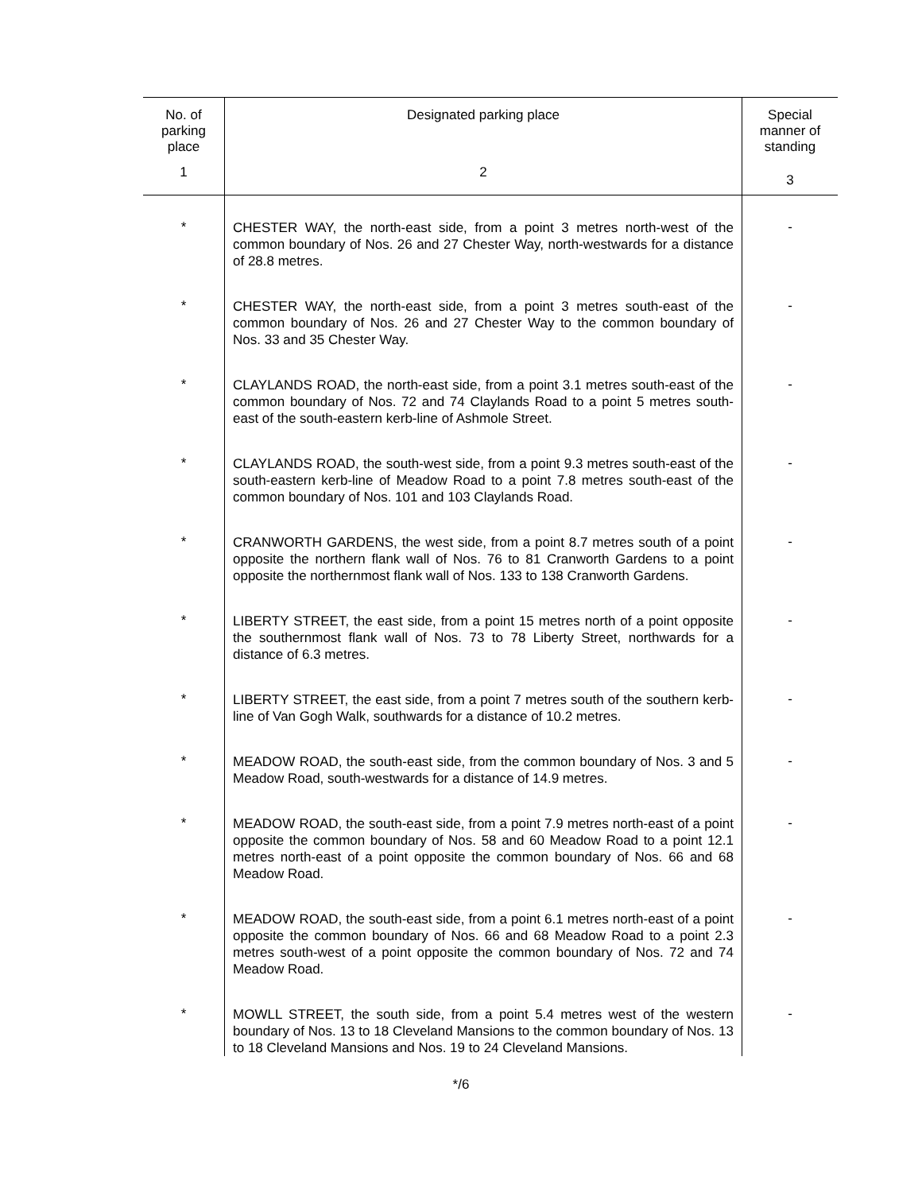| No. of parking place | Designated parking place | Special manner of standing |
| --- | --- | --- |
| 1 | 2 | 3 |
| * | CHESTER WAY, the north-east side, from a point 3 metres north-west of the common boundary of Nos. 26 and 27 Chester Way, north-westwards for a distance of 28.8 metres. | - |
| * | CHESTER WAY, the north-east side, from a point 3 metres south-east of the common boundary of Nos. 26 and 27 Chester Way to the common boundary of Nos. 33 and 35 Chester Way. | - |
| * | CLAYLANDS ROAD, the north-east side, from a point 3.1 metres south-east of the common boundary of Nos. 72 and 74 Claylands Road to a point 5 metres south-east of the south-eastern kerb-line of Ashmole Street. | - |
| * | CLAYLANDS ROAD, the south-west side, from a point 9.3 metres south-east of the south-eastern kerb-line of Meadow Road to a point 7.8 metres south-east of the common boundary of Nos. 101 and 103 Claylands Road. | - |
| * | CRANWORTH GARDENS, the west side, from a point 8.7 metres south of a point opposite the northern flank wall of Nos. 76 to 81 Cranworth Gardens to a point opposite the northernmost flank wall of Nos. 133 to 138 Cranworth Gardens. | - |
| * | LIBERTY STREET, the east side, from a point 15 metres north of a point opposite the southernmost flank wall of Nos. 73 to 78 Liberty Street, northwards for a distance of 6.3 metres. | - |
| * | LIBERTY STREET, the east side, from a point 7 metres south of the southern kerb-line of Van Gogh Walk, southwards for a distance of 10.2 metres. | - |
| * | MEADOW ROAD, the south-east side, from the common boundary of Nos. 3 and 5 Meadow Road, south-westwards for a distance of 14.9 metres. | - |
| * | MEADOW ROAD, the south-east side, from a point 7.9 metres north-east of a point opposite the common boundary of Nos. 58 and 60 Meadow Road to a point 12.1 metres north-east of a point opposite the common boundary of Nos. 66 and 68 Meadow Road. | - |
| * | MEADOW ROAD, the south-east side, from a point 6.1 metres north-east of a point opposite the common boundary of Nos. 66 and 68 Meadow Road to a point 2.3 metres south-west of a point opposite the common boundary of Nos. 72 and 74 Meadow Road. | - |
| * | MOWLL STREET, the south side, from a point 5.4 metres west of the western boundary of Nos. 13 to 18 Cleveland Mansions to the common boundary of Nos. 13 to 18 Cleveland Mansions and Nos. 19 to 24 Cleveland Mansions. | - |
*/6